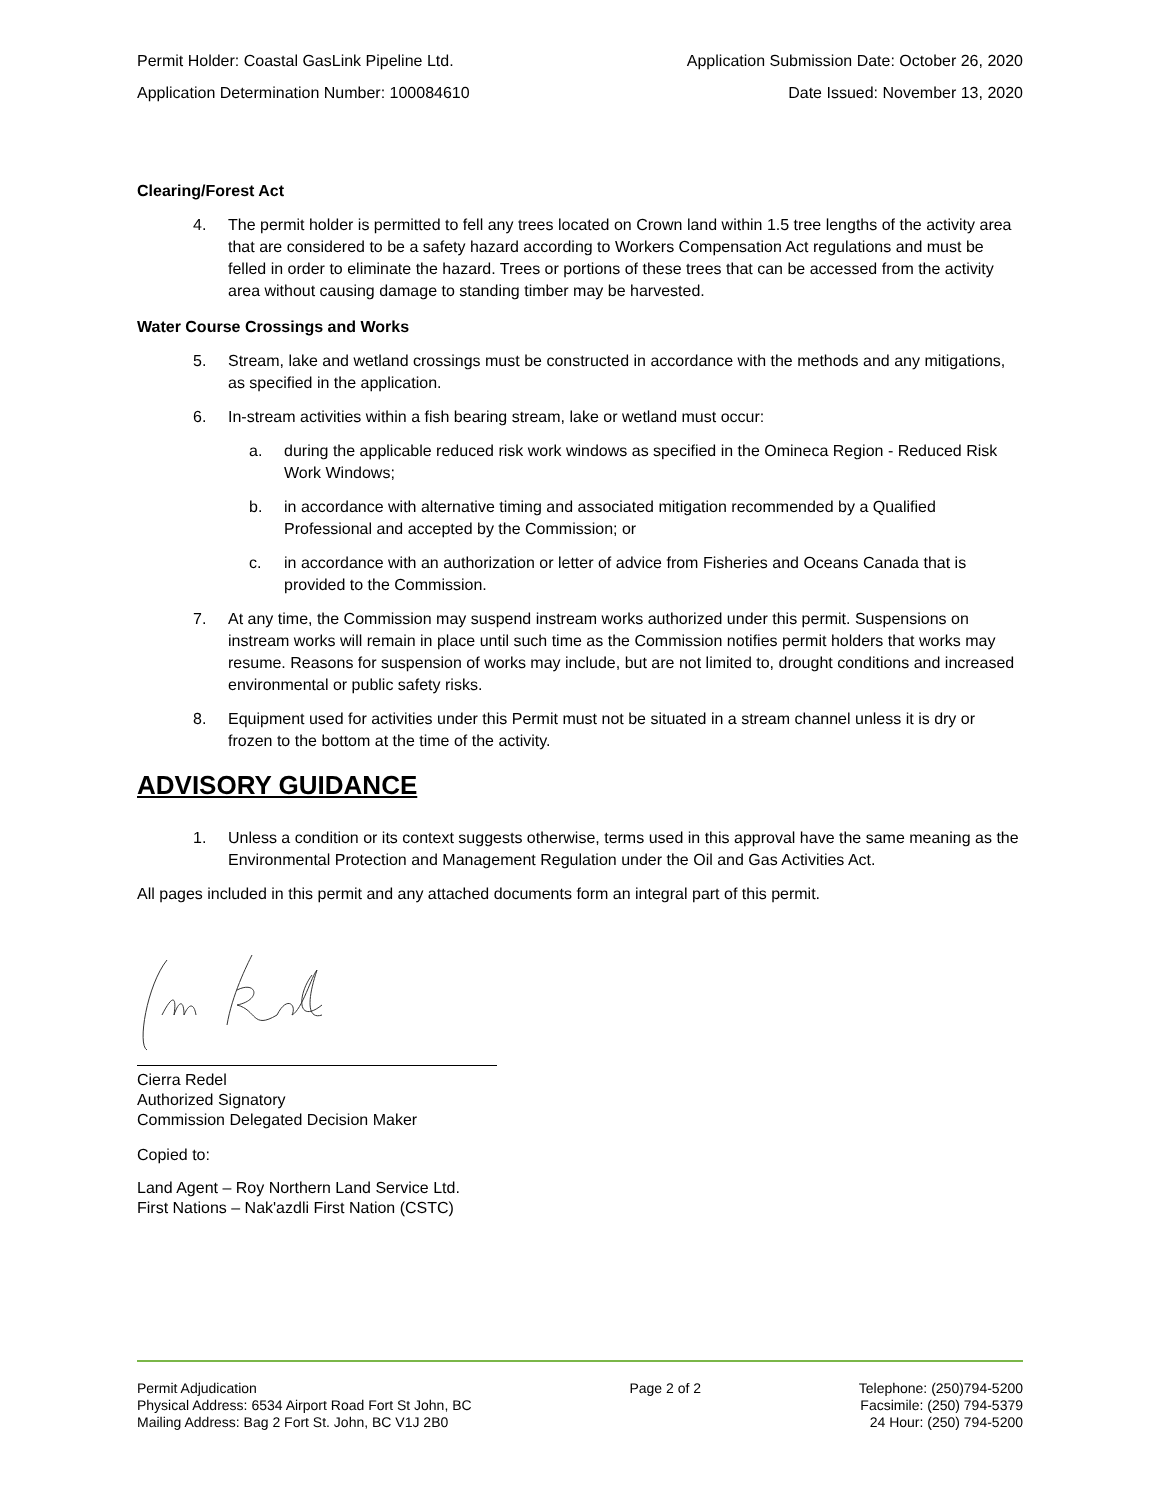Permit Holder: Coastal GasLink Pipeline Ltd. Application Submission Date: October 26, 2020
Application Determination Number: 100084610 Date Issued: November 13, 2020
Clearing/Forest Act
4. The permit holder is permitted to fell any trees located on Crown land within 1.5 tree lengths of the activity area that are considered to be a safety hazard according to Workers Compensation Act regulations and must be felled in order to eliminate the hazard. Trees or portions of these trees that can be accessed from the activity area without causing damage to standing timber may be harvested.
Water Course Crossings and Works
5. Stream, lake and wetland crossings must be constructed in accordance with the methods and any mitigations, as specified in the application.
6. In-stream activities within a fish bearing stream, lake or wetland must occur:
a. during the applicable reduced risk work windows as specified in the Omineca Region - Reduced Risk Work Windows;
b. in accordance with alternative timing and associated mitigation recommended by a Qualified Professional and accepted by the Commission; or
c. in accordance with an authorization or letter of advice from Fisheries and Oceans Canada that is provided to the Commission.
7. At any time, the Commission may suspend instream works authorized under this permit. Suspensions on instream works will remain in place until such time as the Commission notifies permit holders that works may resume. Reasons for suspension of works may include, but are not limited to, drought conditions and increased environmental or public safety risks.
8. Equipment used for activities under this Permit must not be situated in a stream channel unless it is dry or frozen to the bottom at the time of the activity.
ADVISORY GUIDANCE
1. Unless a condition or its context suggests otherwise, terms used in this approval have the same meaning as the Environmental Protection and Management Regulation under the Oil and Gas Activities Act.
All pages included in this permit and any attached documents form an integral part of this permit.
Cierra Redel
Authorized Signatory
Commission Delegated Decision Maker
Copied to:
Land Agent – Roy Northern Land Service Ltd.
First Nations – Nak'azdli First Nation (CSTC)
Permit Adjudication
Physical Address: 6534 Airport Road Fort St John, BC
Mailing Address: Bag 2 Fort St. John, BC V1J 2B0
Page 2 of 2 Telephone: (250)794-5200
Facsimile: (250) 794-5379
24 Hour: (250) 794-5200